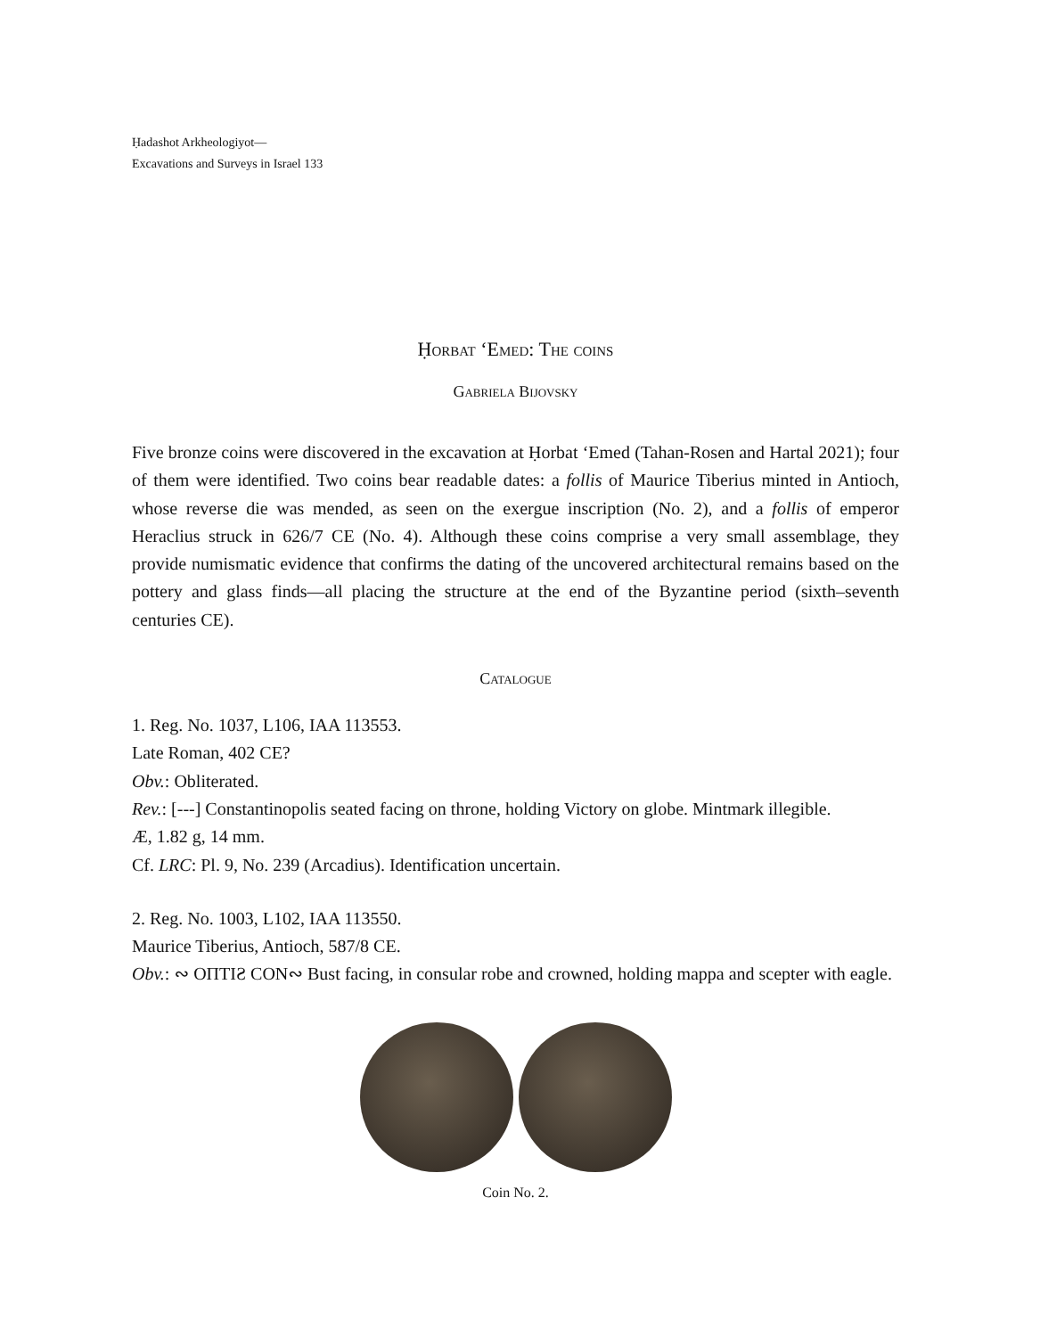Ḥadashot Arkheologiyot—
Excavations and Surveys in Israel 133
Ḥorbat ‘Emed: The coins
Gabriela Bijovsky
Five bronze coins were discovered in the excavation at Ḥorbat ‘Emed (Tahan-Rosen and Hartal 2021); four of them were identified. Two coins bear readable dates: a follis of Maurice Tiberius minted in Antioch, whose reverse die was mended, as seen on the exergue inscription (No. 2), and a follis of emperor Heraclius struck in 626/7 CE (No. 4). Although these coins comprise a very small assemblage, they provide numismatic evidence that confirms the dating of the uncovered architectural remains based on the pottery and glass finds—all placing the structure at the end of the Byzantine period (sixth–seventh centuries CE).
Catalogue
1. Reg. No. 1037, L106, IAA 113553.
Late Roman, 402 CE?
Obv.: Obliterated.
Rev.: [---] Constantinopolis seated facing on throne, holding Victory on globe. Mintmark illegible.
Æ, 1.82 g, 14 mm.
Cf. LRC: Pl. 9, No. 239 (Arcadius). Identification uncertain.
2. Reg. No. 1003, L102, IAA 113550.
Maurice Tiberius, Antioch, 587/8 CE.
Obv.: ∾ ΟΠΤΙƧ CΟΝ∾ Bust facing, in consular robe and crowned, holding mappa and scepter with eagle.
Coin No. 2.